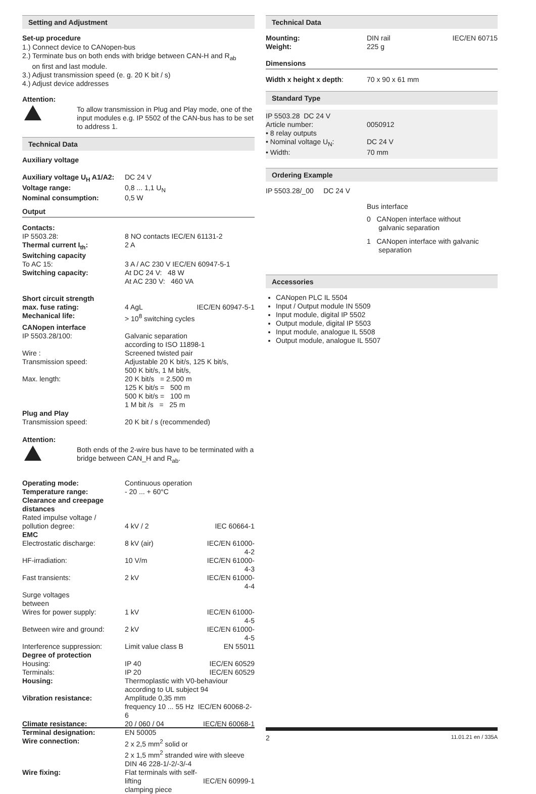Setting and Adjustment
Set-up procedure
1.) Connect device to CANopen-bus
2.) Terminate bus on both ends with bridge between CAN-H and R<sub>ab</sub>
on first and last module.
3.) Adjust transmission speed (e. g. 20 K bit / s)
4.) Adjust device addresses
Attention:
To allow transmission in Plug and Play mode, one of the input modules e.g. IP 5502 of the CAN-bus has to be set to address 1.
Technical Data
Auxiliary voltage
| Auxiliary voltage U<sub>H</sub> A1/A2: | DC 24 V |
| Voltage range: | 0,8 ... 1,1 U<sub>N</sub> |
| Nominal consumption: | 0,5 W |
Output
| Contacts: | | |
| IP 5503.28: | 8 NO contacts IEC/EN 61131-2 | |
| Thermal current I<sub>th</sub>: | 2 A | |
| Switching capacity | | |
| To AC 15: | 3 A / AC 230 V IEC/EN 60947-5-1 | |
| Switching capacity: | At DC 24 V: 48 W At AC 230 V: 460 VA | |
| Short circuit strength | | |
| max. fuse rating: | 4 AgL | IEC/EN 60947-5-1 |
| Mechanical life: | > 10<sup>8</sup> switching cycles | |
| CANopen interface | | |
| IP 5503.28/100: | Galvanic separation according to ISO 11898-1 | |
| Wire : | Screened twisted pair | |
| Transmission speed: | Adjustable 20 K bit/s, 125 K bit/s, 500 K bit/s, 1 M bit/s, | |
| Max. length: | 20 K bit/s = 2.500 m 125 K bit/s = 500 m 500 K bit/s = 100 m 1 M bit /s = 25 m | |
| Plug and Play | | |
| Transmission speed: | 20 K bit / s (recommended) | |
Attention:
Both ends of the 2-wire bus have to be terminated with a bridge between CAN_H and R<sub>ab</sub>.
| Operating mode: | Continuous operation | |
| Temperature range: | - 20 ... + 60°C | |
| Clearance and creepage distances | | |
| Rated impulse voltage / pollution degree: | 4 kV / 2 | IEC 60664-1 |
| EMC | | |
| Electrostatic discharge: | 8 kV (air) | IEC/EN 61000-4-2 |
| HF-irradiation: | 10 V/m | IEC/EN 61000-4-3 |
| Fast transients: | 2 kV | IEC/EN 61000-4-4 |
| Surge voltages between | | |
| Wires for power supply: | 1 kV | IEC/EN 61000-4-5 |
| Between wire and ground: | 2 kV | IEC/EN 61000-4-5 |
| Interference suppression: | Limit value class B | EN 55011 |
| Degree of protection | | |
| Housing: | IP 40 | IEC/EN 60529 |
| Terminals: | IP 20 | IEC/EN 60529 |
| Housing: | Thermoplastic with V0-behaviour according to UL subject 94 | |
| Vibration resistance: | Amplitude 0,35 mm frequency 10 ... 55 Hz IEC/EN 60068-2-6 | |
| Climate resistance: | 20 / 060 / 04 | IEC/EN 60068-1 |
| Terminal designation: | EN 50005 | |
| Wire connection: | 2 x 2,5 mm<sup>2</sup> solid or 2 x 1,5 mm<sup>2</sup> stranded wire with sleeve DIN 46 228-1/-2/-3/-4 | |
| Wire fixing: | Flat terminals with self-lifting clamping piece | IEC/EN 60999-1 |
Technical Data
| Mounting: | DIN rail | IEC/EN 60715 |
| Weight: | 225 g | |
Dimensions
| Width x height x depth : | 70 x 90 x 61 mm |
Standard Type
| IP 5503.28 DC 24 V Article number: | 0050912 |
| • 8 relay outputs | |
| • Nominal voltage U<sub>N</sub>: | DC 24 V |
| • Width: | 70 mm |
Ordering Example
IP 5503.28/_00 DC 24 V
Bus interface
0 CANopen interface without
galvanic separation
1 CANopen interface with galvanic
separation
Accessories
CANopen PLC IL 5504
Input / Output module IN 5509
Input module, digital IP 5502
Output module, digital IP 5503
Input module, analogue IL 5508
Output module, analogue IL 5507
2 11.01.21 en / 335A